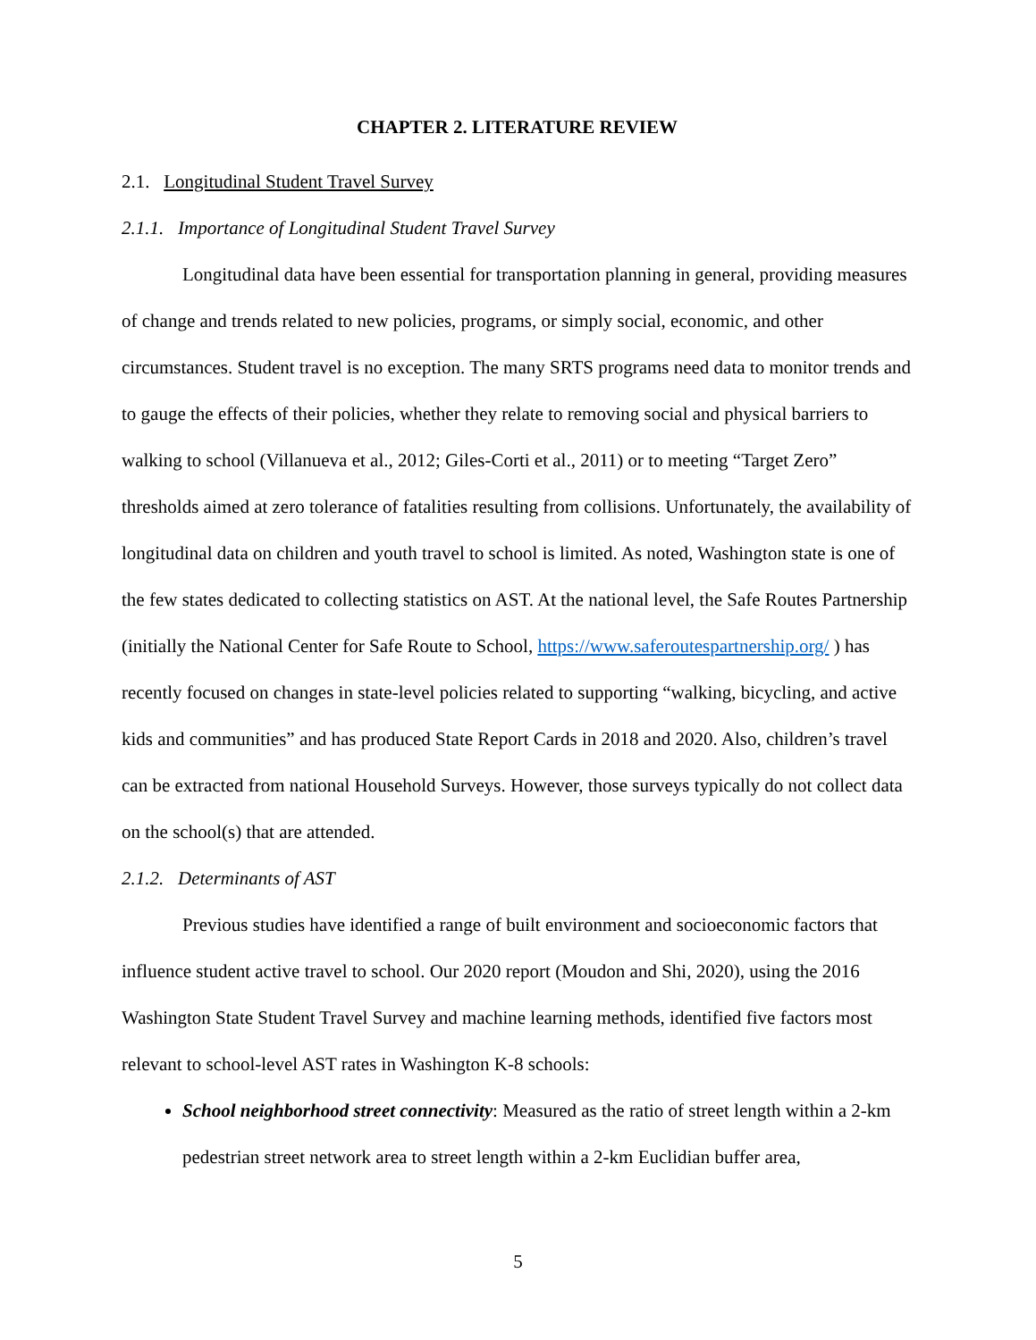CHAPTER 2. LITERATURE REVIEW
2.1. Longitudinal Student Travel Survey
2.1.1. Importance of Longitudinal Student Travel Survey
Longitudinal data have been essential for transportation planning in general, providing measures of change and trends related to new policies, programs, or simply social, economic, and other circumstances. Student travel is no exception. The many SRTS programs need data to monitor trends and to gauge the effects of their policies, whether they relate to removing social and physical barriers to walking to school (Villanueva et al., 2012; Giles-Corti et al., 2011) or to meeting “Target Zero” thresholds aimed at zero tolerance of fatalities resulting from collisions. Unfortunately, the availability of longitudinal data on children and youth travel to school is limited. As noted, Washington state is one of the few states dedicated to collecting statistics on AST. At the national level, the Safe Routes Partnership (initially the National Center for Safe Route to School, https://www.saferoutespartnership.org/ ) has recently focused on changes in state-level policies related to supporting “walking, bicycling, and active kids and communities” and has produced State Report Cards in 2018 and 2020. Also, children’s travel can be extracted from national Household Surveys. However, those surveys typically do not collect data on the school(s) that are attended.
2.1.2. Determinants of AST
Previous studies have identified a range of built environment and socioeconomic factors that influence student active travel to school. Our 2020 report (Moudon and Shi, 2020), using the 2016 Washington State Student Travel Survey and machine learning methods, identified five factors most relevant to school-level AST rates in Washington K-8 schools:
School neighborhood street connectivity: Measured as the ratio of street length within a 2-km pedestrian street network area to street length within a 2-km Euclidian buffer area,
5